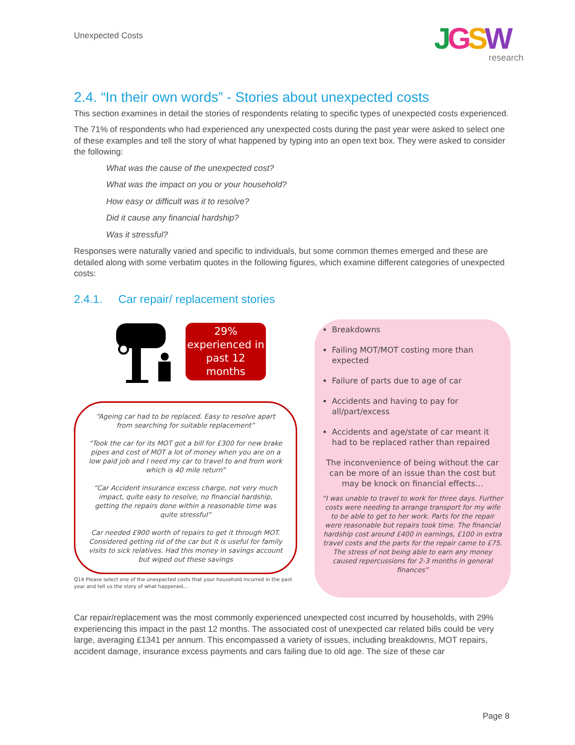Unexpected Costs
JGSW
research
2.4. “In their own words” - Stories about unexpected costs
This section examines in detail the stories of respondents relating to specific types of unexpected costs experienced.
The 71% of respondents who had experienced any unexpected costs during the past year were asked to select one of these examples and tell the story of what happened by typing into an open text box. They were asked to consider the following:
What was the cause of the unexpected cost?
What was the impact on you or your household?
How easy or difficult was it to resolve?
Did it cause any financial hardship?
Was it stressful?
Responses were naturally varied and specific to individuals, but some common themes emerged and these are detailed along with some verbatim quotes in the following figures, which examine different categories of unexpected costs:
2.4.1. Car repair/ replacement stories
29% experienced in past 12 months
“Ageing car had to be replaced. Easy to resolve apart from searching for suitable replacement”
“Took the car for its MOT got a bill for £300 for new brake pipes and cost of MOT a lot of money when you are on a low paid job and I need my car to travel to and from work which is 40 mile return”
“Car Accident insurance excess charge, not very much impact, quite easy to resolve, no financial hardship, getting the repairs done within a reasonable time was quite stressful”
Car needed £900 worth of repairs to get it through MOT. Considered getting rid of the car but it is useful for family visits to sick relatives. Had this money in savings account but wiped out these savings
Q14 Please select one of the unexpected costs that your household incurred in the past year and tell us the story of what happened…
Breakdowns
Failing MOT/MOT costing more than expected
Failure of parts due to age of car
Accidents and having to pay for all/part/excess
Accidents and age/state of car meant it had to be replaced rather than repaired
The inconvenience of being without the car can be more of an issue than the cost but may be knock on financial effects…
“I was unable to travel to work for three days. Further costs were needing to arrange transport for my wife to be able to get to her work. Parts for the repair were reasonable but repairs took time. The financial hardship cost around £400 in earnings, £100 in extra travel costs and the parts for the repair came to £75. The stress of not being able to earn any money caused repercussions for 2-3 months in general finances”
Car repair/replacement was the most commonly experienced unexpected cost incurred by households, with 29% experiencing this impact in the past 12 months. The associated cost of unexpected car related bills could be very large, averaging £1341 per annum. This encompassed a variety of issues, including breakdowns, MOT repairs, accident damage, insurance excess payments and cars failing due to old age. The size of these car
Page 8